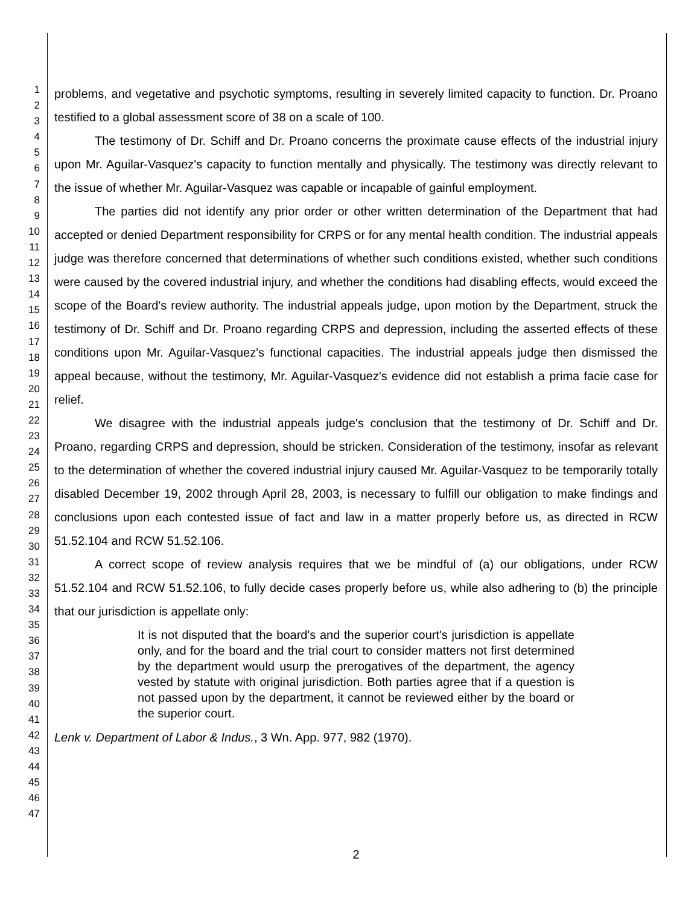1
2
3
4
5
6
7
8
9
10
11
12
13
14
15
16
17
18
19
20
21
22
23
24
25
26
27
28
29
30
31
32
33
34
35
36
37
38
39
40
41
42
43
44
45
46
47
problems, and vegetative and psychotic symptoms, resulting in severely limited capacity to function. Dr. Proano testified to a global assessment score of 38 on a scale of 100.
The testimony of Dr. Schiff and Dr. Proano concerns the proximate cause effects of the industrial injury upon Mr. Aguilar-Vasquez's capacity to function mentally and physically. The testimony was directly relevant to the issue of whether Mr. Aguilar-Vasquez was capable or incapable of gainful employment.
The parties did not identify any prior order or other written determination of the Department that had accepted or denied Department responsibility for CRPS or for any mental health condition. The industrial appeals judge was therefore concerned that determinations of whether such conditions existed, whether such conditions were caused by the covered industrial injury, and whether the conditions had disabling effects, would exceed the scope of the Board's review authority. The industrial appeals judge, upon motion by the Department, struck the testimony of Dr. Schiff and Dr. Proano regarding CRPS and depression, including the asserted effects of these conditions upon Mr. Aguilar-Vasquez's functional capacities. The industrial appeals judge then dismissed the appeal because, without the testimony, Mr. Aguilar-Vasquez's evidence did not establish a prima facie case for relief.
We disagree with the industrial appeals judge's conclusion that the testimony of Dr. Schiff and Dr. Proano, regarding CRPS and depression, should be stricken. Consideration of the testimony, insofar as relevant to the determination of whether the covered industrial injury caused Mr. Aguilar-Vasquez to be temporarily totally disabled December 19, 2002 through April 28, 2003, is necessary to fulfill our obligation to make findings and conclusions upon each contested issue of fact and law in a matter properly before us, as directed in RCW 51.52.104 and RCW 51.52.106.
A correct scope of review analysis requires that we be mindful of (a) our obligations, under RCW 51.52.104 and RCW 51.52.106, to fully decide cases properly before us, while also adhering to (b) the principle that our jurisdiction is appellate only:
It is not disputed that the board's and the superior court's jurisdiction is appellate only, and for the board and the trial court to consider matters not first determined by the department would usurp the prerogatives of the department, the agency vested by statute with original jurisdiction. Both parties agree that if a question is not passed upon by the department, it cannot be reviewed either by the board or the superior court.
Lenk v. Department of Labor & Indus., 3 Wn. App. 977, 982 (1970).
2